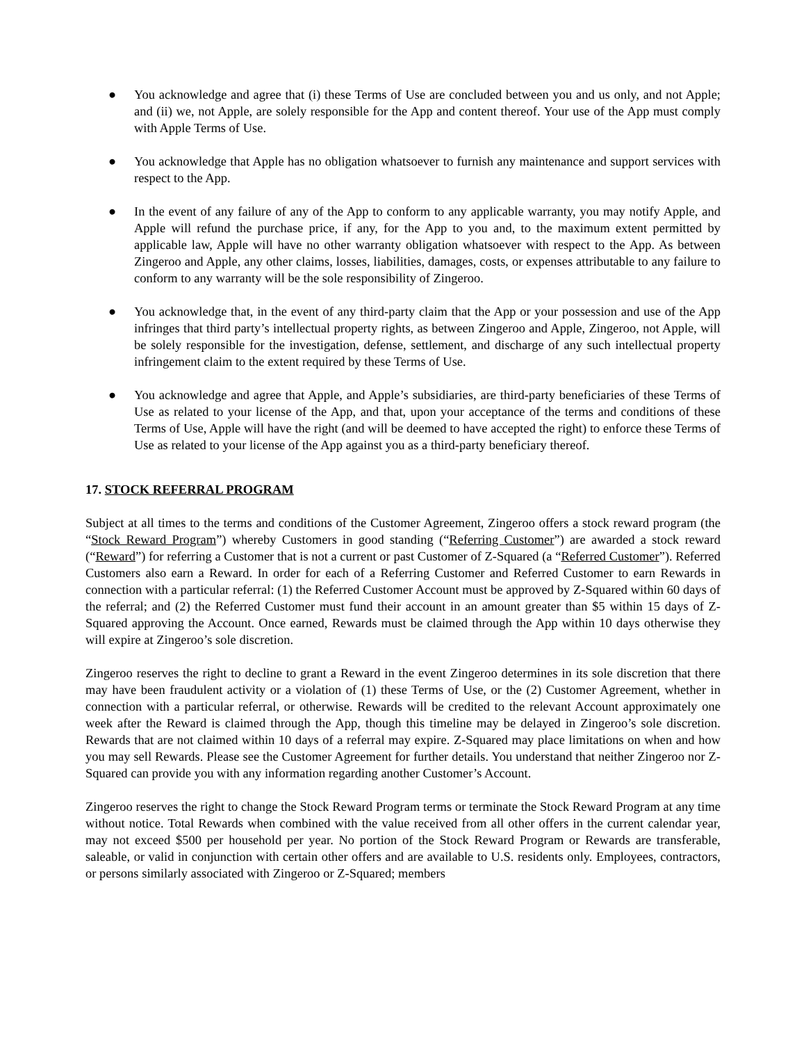● You acknowledge and agree that (i) these Terms of Use are concluded between you and us only, and not Apple; and (ii) we, not Apple, are solely responsible for the App and content thereof. Your use of the App must comply with Apple Terms of Use.
● You acknowledge that Apple has no obligation whatsoever to furnish any maintenance and support services with respect to the App.
● In the event of any failure of any of the App to conform to any applicable warranty, you may notify Apple, and Apple will refund the purchase price, if any, for the App to you and, to the maximum extent permitted by applicable law, Apple will have no other warranty obligation whatsoever with respect to the App. As between Zingeroo and Apple, any other claims, losses, liabilities, damages, costs, or expenses attributable to any failure to conform to any warranty will be the sole responsibility of Zingeroo.
● You acknowledge that, in the event of any third-party claim that the App or your possession and use of the App infringes that third party’s intellectual property rights, as between Zingeroo and Apple, Zingeroo, not Apple, will be solely responsible for the investigation, defense, settlement, and discharge of any such intellectual property infringement claim to the extent required by these Terms of Use.
● You acknowledge and agree that Apple, and Apple’s subsidiaries, are third-party beneficiaries of these Terms of Use as related to your license of the App, and that, upon your acceptance of the terms and conditions of these Terms of Use, Apple will have the right (and will be deemed to have accepted the right) to enforce these Terms of Use as related to your license of the App against you as a third-party beneficiary thereof.
17. STOCK REFERRAL PROGRAM
Subject at all times to the terms and conditions of the Customer Agreement, Zingeroo offers a stock reward program (the “Stock Reward Program”) whereby Customers in good standing (“Referring Customer”) are awarded a stock reward (“Reward”) for referring a Customer that is not a current or past Customer of Z-Squared (a “Referred Customer”). Referred Customers also earn a Reward. In order for each of a Referring Customer and Referred Customer to earn Rewards in connection with a particular referral: (1) the Referred Customer Account must be approved by Z-Squared within 60 days of the referral; and (2) the Referred Customer must fund their account in an amount greater than $5 within 15 days of Z-Squared approving the Account. Once earned, Rewards must be claimed through the App within 10 days otherwise they will expire at Zingeroo’s sole discretion.
Zingeroo reserves the right to decline to grant a Reward in the event Zingeroo determines in its sole discretion that there may have been fraudulent activity or a violation of (1) these Terms of Use, or the (2) Customer Agreement, whether in connection with a particular referral, or otherwise. Rewards will be credited to the relevant Account approximately one week after the Reward is claimed through the App, though this timeline may be delayed in Zingeroo’s sole discretion. Rewards that are not claimed within 10 days of a referral may expire. Z-Squared may place limitations on when and how you may sell Rewards. Please see the Customer Agreement for further details. You understand that neither Zingeroo nor Z-Squared can provide you with any information regarding another Customer’s Account.
Zingeroo reserves the right to change the Stock Reward Program terms or terminate the Stock Reward Program at any time without notice. Total Rewards when combined with the value received from all other offers in the current calendar year, may not exceed $500 per household per year. No portion of the Stock Reward Program or Rewards are transferable, saleable, or valid in conjunction with certain other offers and are available to U.S. residents only. Employees, contractors, or persons similarly associated with Zingeroo or Z-Squared; members